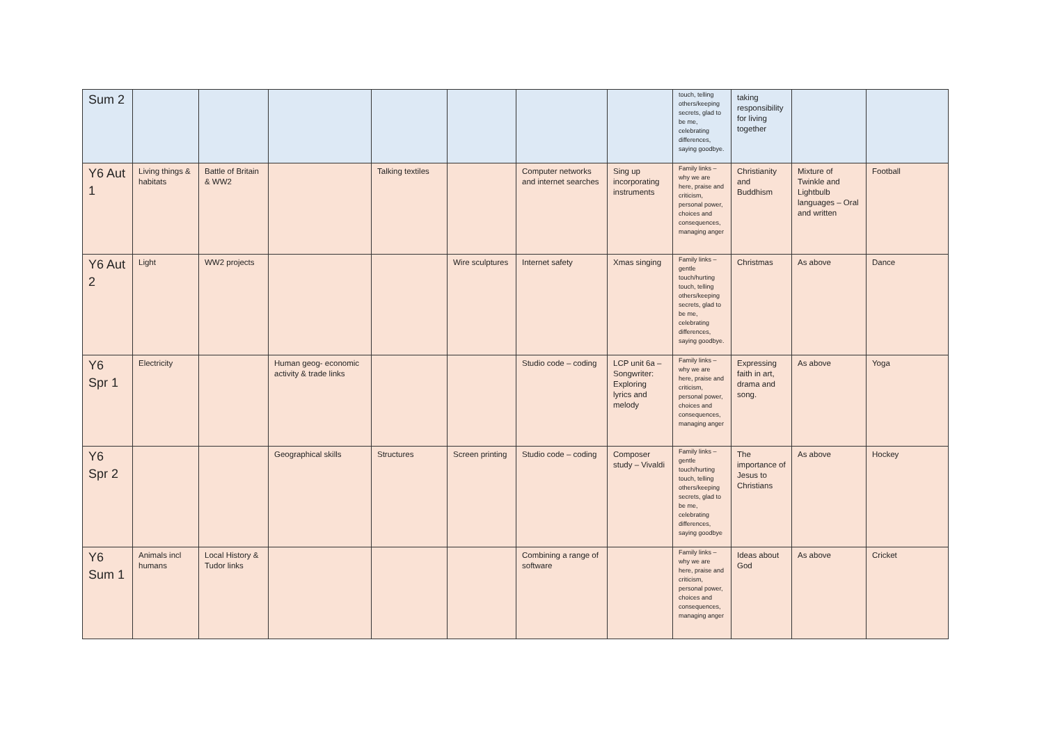| Sum 2 | | | | | | | | touch, telling others/keeping secrets, glad to be me, celebrating differences, saying goodbye. | taking responsibility for living together | | |
| Y6 Aut 1 | Living things & habitats | Battle of Britain & WW2 | | Talking textiles | | Computer networks and internet searches | Sing up incorporating instruments | Family links – why we are here, praise and criticism, personal power, choices and consequences, managing anger | Christianity and Buddhism | Mixture of Twinkle and Lightbulb languages – Oral and written | Football |
| Y6 Aut 2 | Light | WW2 projects | | | Wire sculptures | Internet safety | Xmas singing | Family links – gentle touch/hurting touch, telling others/keeping secrets, glad to be me, celebrating differences, saying goodbye. | Christmas | As above | Dance |
| Y6 Spr 1 | Electricity | | Human geog- economic activity & trade links | | | Studio code – coding | LCP unit 6a – Songwriter: Exploring lyrics and melody | Family links – why we are here, praise and criticism, personal power, choices and consequences, managing anger | Expressing faith in art, drama and song. | As above | Yoga |
| Y6 Spr 2 | | | Geographical skills | Structures | Screen printing | Studio code – coding | Composer study – Vivaldi | Family links – gentle touch/hurting touch, telling others/keeping secrets, glad to be me, celebrating differences, saying goodbye | The importance of Jesus to Christians | As above | Hockey |
| Y6 Sum 1 | Animals incl humans | Local History & Tudor links | | | | Combining a range of software | | Family links – why we are here, praise and criticism, personal power, choices and consequences, managing anger | Ideas about God | As above | Cricket |